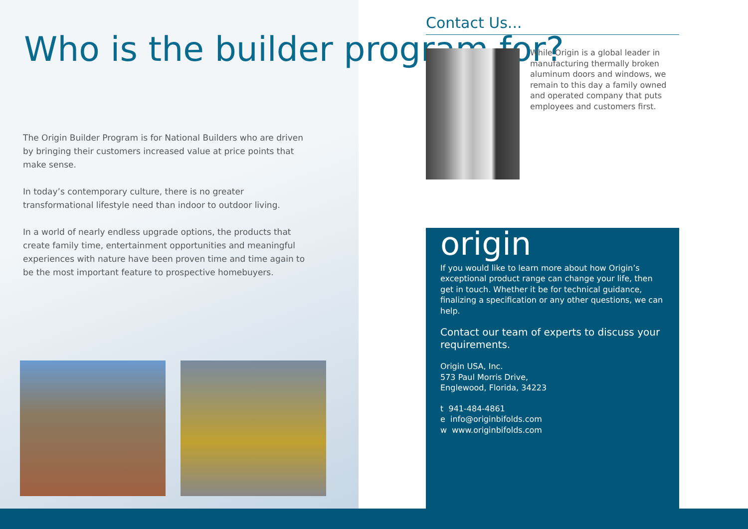Who is the builder program for?
The Origin Builder Program is for National Builders who are driven by bringing their customers increased value at price points that make sense.
In today’s contemporary culture, there is no greater transformational lifestyle need than indoor to outdoor living.
In a world of nearly endless upgrade options, the products that create family time, entertainment opportunities and meaningful experiences with nature have been proven time and time again to be the most important feature to prospective homebuyers.
Contact Us...
While Origin is a global leader in manufacturing thermally broken aluminum doors and windows, we remain to this day a family owned and operated company that puts employees and customers first.
origin
If you would like to learn more about how Origin’s exceptional product range can change your life, then get in touch. Whether it be for technical guidance, finalizing a specification or any other questions, we can help.
Contact our team of experts to discuss your requirements.
Origin USA, Inc.
573 Paul Morris Drive,
Englewood, Florida, 34223
t 941-484-4861
e info@originbifolds.com
w www.originbifolds.com